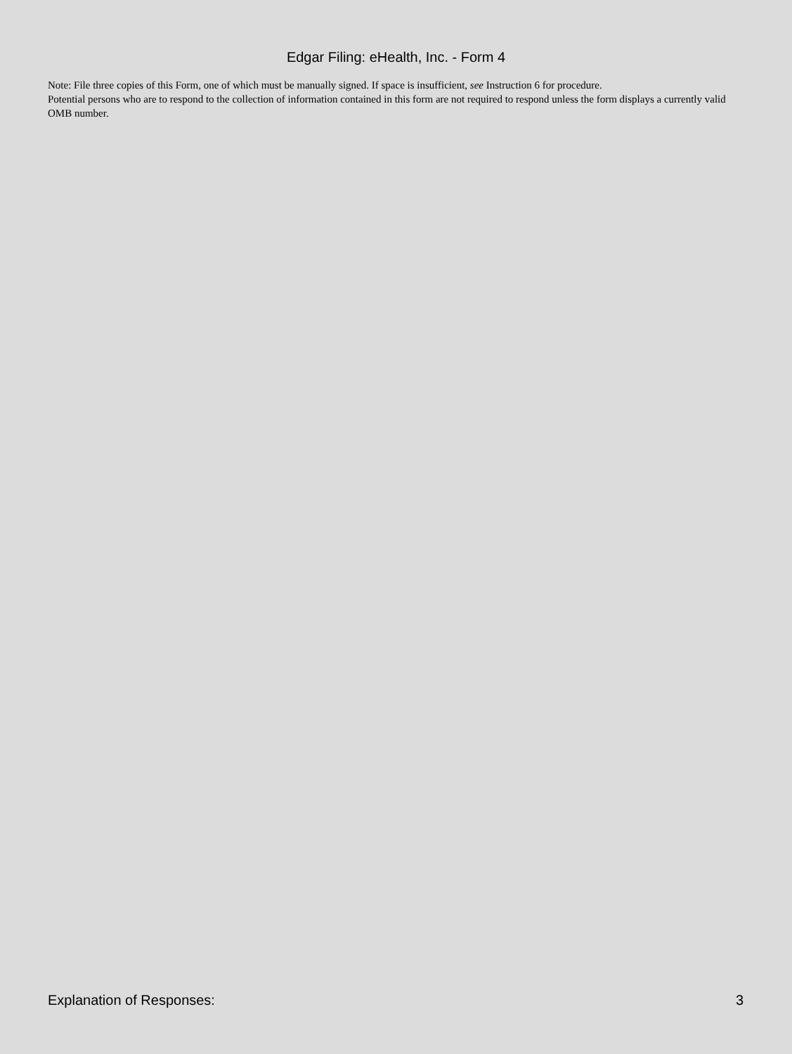Edgar Filing: eHealth, Inc. - Form 4
Note: File three copies of this Form, one of which must be manually signed. If space is insufficient, see Instruction 6 for procedure.
Potential persons who are to respond to the collection of information contained in this form are not required to respond unless the form displays a currently valid OMB number.
Explanation of Responses: 3